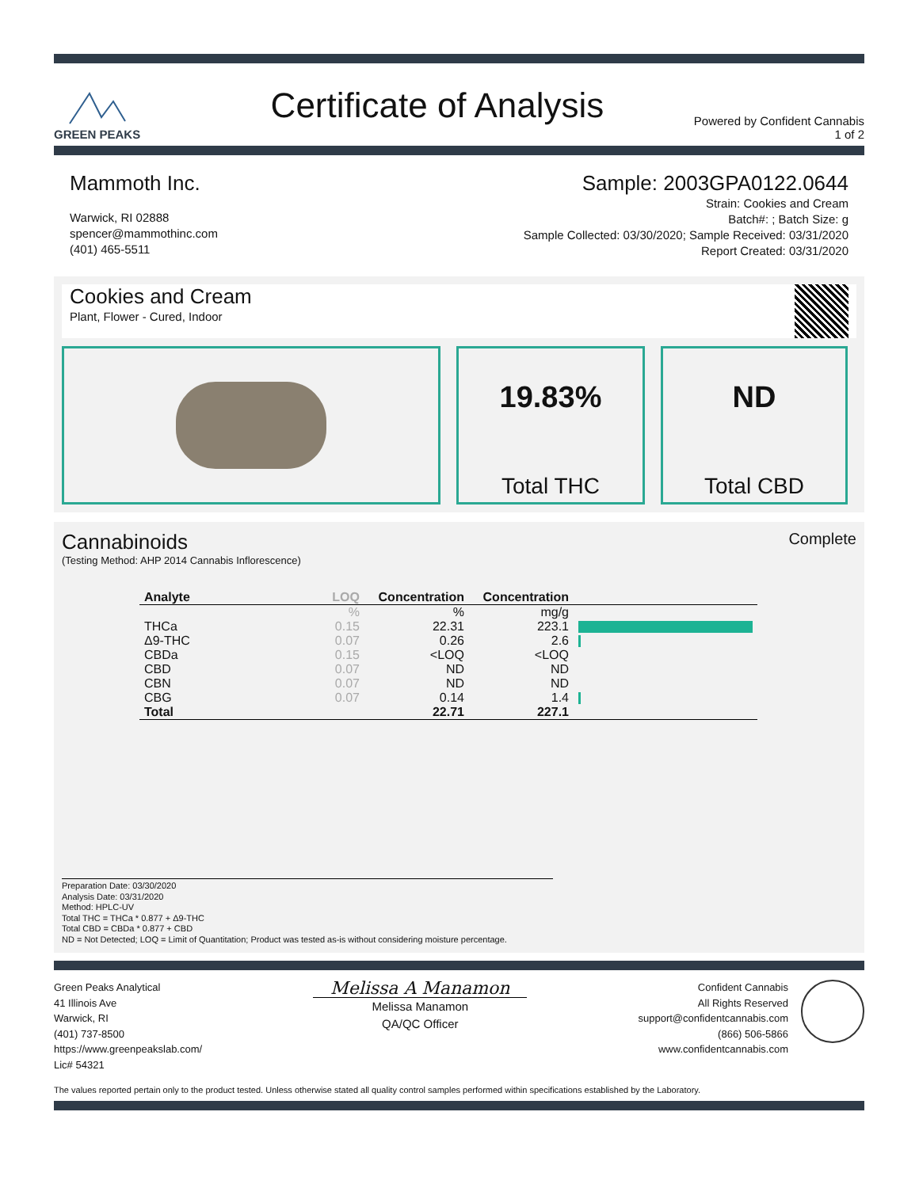GREEN PEAKS
Certificate of Analysis
Powered by Confident Cannabis
1 of 2
Mammoth Inc. Sample: 2003GPA0122.0644
Warwick, RI 02888
spencer@mammothinc.com
(401) 465-5511
Strain: Cookies and Cream
Batch#: ; Batch Size: g
Sample Collected: 03/30/2020; Sample Received: 03/31/2020
Report Created: 03/31/2020
Cookies and Cream
Plant, Flower - Cured, Indoor
19.83%
Total THC
ND
Total CBD
Cannabinoids
Complete
(Testing Method: AHP 2014 Cannabis Inflorescence)
| Analyte | LOQ | Concentration | Concentration | |
| --- | --- | --- | --- | --- |
| | % | % | mg/g | |
| THCa | 0.15 | 22.31 | 223.1 | |
| Δ9-THC | 0.07 | 0.26 | 2.6 | |
| CBDa | 0.15 | <LOQ | <LOQ | |
| CBD | 0.07 | ND | ND | |
| CBN | 0.07 | ND | ND | |
| CBG | 0.07 | 0.14 | 1.4 | |
| Total | | 22.71 | 227.1 | |
Preparation Date: 03/30/2020
Analysis Date: 03/31/2020
Method: HPLC-UV
Total THC = THCa * 0.877 + Δ9-THC
Total CBD = CBDa * 0.877 + CBD
ND = Not Detected; LOQ = Limit of Quantitation; Product was tested as-is without considering moisture percentage.
Green Peaks Analytical
41 Illinois Ave
Warwick, RI
(401) 737-8500
https://www.greenpeakslab.com/
Lic# 54321
Melissa A Manamon
Melissa Manamon
QA/QC Officer
Confident Cannabis
All Rights Reserved
support@confidentcannabis.com
(866) 506-5866
www.confidentcannabis.com
The values reported pertain only to the product tested. Unless otherwise stated all quality control samples performed within specifications established by the Laboratory.